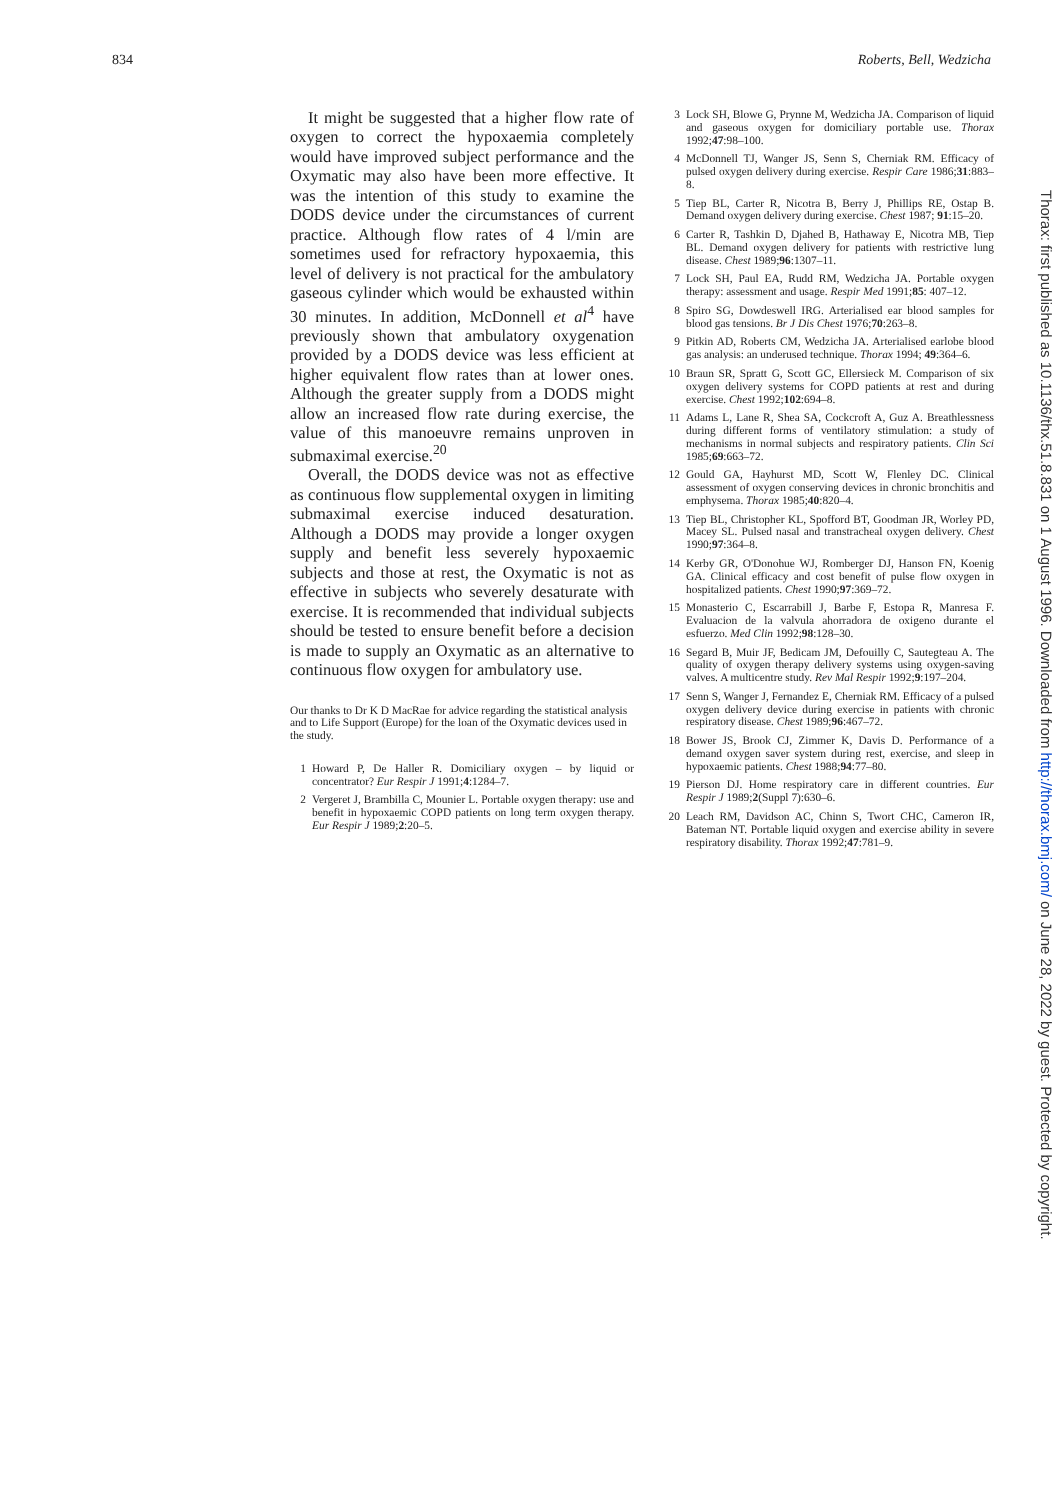834 Roberts, Bell, Wedzicha
It might be suggested that a higher flow rate of oxygen to correct the hypoxaemia completely would have improved subject performance and the Oxymatic may also have been more effective. It was the intention of this study to examine the DODS device under the circumstances of current practice. Although flow rates of 4 l/min are sometimes used for refractory hypoxaemia, this level of delivery is not practical for the ambulatory gaseous cylinder which would be exhausted within 30 minutes. In addition, McDonnell et al<sup>4</sup> have previously shown that ambulatory oxygenation provided by a DODS device was less efficient at higher equivalent flow rates than at lower ones. Although the greater supply from a DODS might allow an increased flow rate during exercise, the value of this manoeuvre remains unproven in submaximal exercise.<sup>20</sup>
Overall, the DODS device was not as effective as continuous flow supplemental oxygen in limiting submaximal exercise induced desaturation. Although a DODS may provide a longer oxygen supply and benefit less severely hypoxaemic subjects and those at rest, the Oxymatic is not as effective in subjects who severely desaturate with exercise. It is recommended that individual subjects should be tested to ensure benefit before a decision is made to supply an Oxymatic as an alternative to continuous flow oxygen for ambulatory use.
Our thanks to Dr K D MacRae for advice regarding the statistical analysis and to Life Support (Europe) for the loan of the Oxymatic devices used in the study.
1 Howard P, De Haller R. Domiciliary oxygen – by liquid or concentrator? Eur Respir J 1991;4:1284–7.
2 Vergeret J, Brambilla C, Mounier L. Portable oxygen therapy: use and benefit in hypoxaemic COPD patients on long term oxygen therapy. Eur Respir J 1989;2:20–5.
3 Lock SH, Blowe G, Prynne M, Wedzicha JA. Comparison of liquid and gaseous oxygen for domiciliary portable use. Thorax 1992;47:98–100.
4 McDonnell TJ, Wanger JS, Senn S, Cherniak RM. Efficacy of pulsed oxygen delivery during exercise. Respir Care 1986;31:883–8.
5 Tiep BL, Carter R, Nicotra B, Berry J, Phillips RE, Ostap B. Demand oxygen delivery during exercise. Chest 1987; 91:15–20.
6 Carter R, Tashkin D, Djahed B, Hathaway E, Nicotra MB, Tiep BL. Demand oxygen delivery for patients with restrictive lung disease. Chest 1989;96:1307–11.
7 Lock SH, Paul EA, Rudd RM, Wedzicha JA. Portable oxygen therapy: assessment and usage. Respir Med 1991;85: 407–12.
8 Spiro SG, Dowdeswell IRG. Arterialised ear blood samples for blood gas tensions. Br J Dis Chest 1976;70:263–8.
9 Pitkin AD, Roberts CM, Wedzicha JA. Arterialised earlobe blood gas analysis: an underused technique. Thorax 1994; 49:364–6.
10 Braun SR, Spratt G, Scott GC, Ellersieck M. Comparison of six oxygen delivery systems for COPD patients at rest and during exercise. Chest 1992;102:694–8.
11 Adams L, Lane R, Shea SA, Cockcroft A, Guz A. Breathlessness during different forms of ventilatory stimulation: a study of mechanisms in normal subjects and respiratory patients. Clin Sci 1985;69:663–72.
12 Gould GA, Hayhurst MD, Scott W, Flenley DC. Clinical assessment of oxygen conserving devices in chronic bronchitis and emphysema. Thorax 1985;40:820–4.
13 Tiep BL, Christopher KL, Spofford BT, Goodman JR, Worley PD, Macey SL. Pulsed nasal and transtracheal oxygen delivery. Chest 1990;97:364–8.
14 Kerby GR, O'Donohue WJ, Romberger DJ, Hanson FN, Koenig GA. Clinical efficacy and cost benefit of pulse flow oxygen in hospitalized patients. Chest 1990;97:369–72.
15 Monasterio C, Escarrabill J, Barbe F, Estopa R, Manresa F. Evaluacion de la valvula ahorradora de oxigeno durante el esfuerzo. Med Clin 1992;98:128–30.
16 Segard B, Muir JF, Bedicam JM, Defouilly C, Sautegteau A. The quality of oxygen therapy delivery systems using oxygen-saving valves. A multicentre study. Rev Mal Respir 1992;9:197–204.
17 Senn S, Wanger J, Fernandez E, Cherniak RM. Efficacy of a pulsed oxygen delivery device during exercise in patients with chronic respiratory disease. Chest 1989;96:467–72.
18 Bower JS, Brook CJ, Zimmer K, Davis D. Performance of a demand oxygen saver system during rest, exercise, and sleep in hypoxaemic patients. Chest 1988;94:77–80.
19 Pierson DJ. Home respiratory care in different countries. Eur Respir J 1989;2(Suppl 7):630–6.
20 Leach RM, Davidson AC, Chinn S, Twort CHC, Cameron IR, Bateman NT. Portable liquid oxygen and exercise ability in severe respiratory disability. Thorax 1992;47:781–9.
Thorax: first published as 10.1136/thx.51.8.831 on 1 August 1996. Downloaded from http://thorax.bmj.com/ on June 28, 2022 by guest. Protected by copyright.